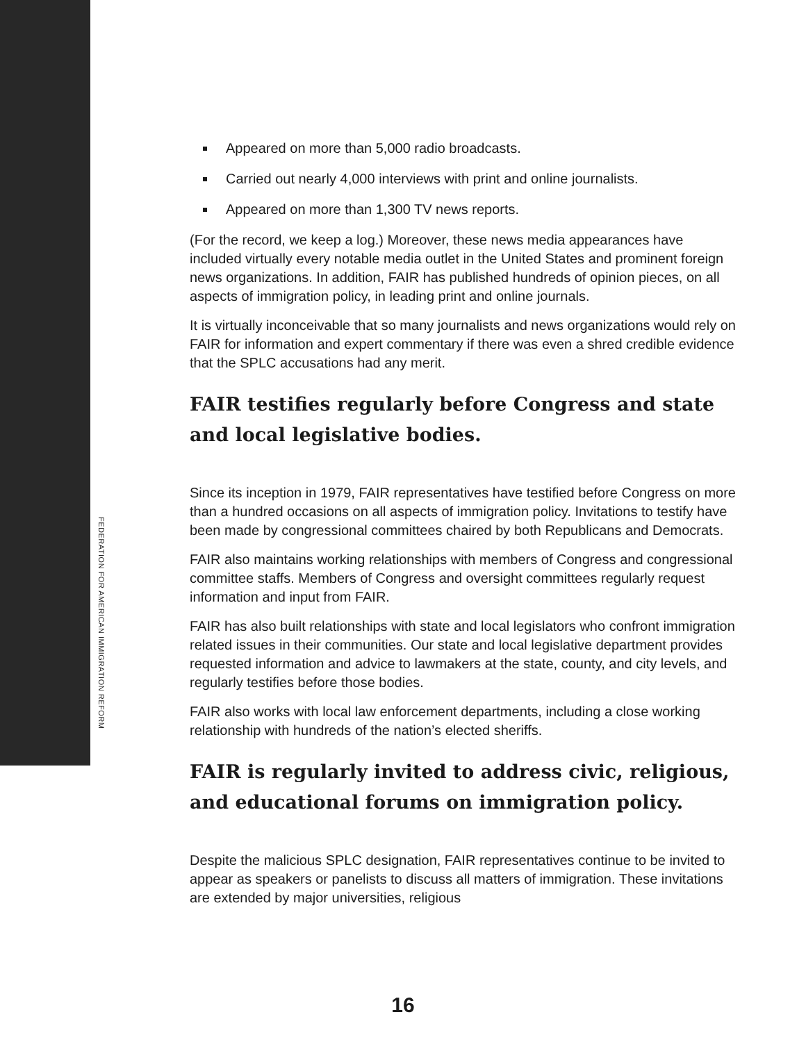FEDERATION FOR AMERICAN IMMIGRATION REFORM
Appeared on more than 5,000 radio broadcasts.
Carried out nearly 4,000 interviews with print and online journalists.
Appeared on more than 1,300 TV news reports.
(For the record, we keep a log.) Moreover, these news media appearances have included virtually every notable media outlet in the United States and prominent foreign news organizations. In addition, FAIR has published hundreds of opinion pieces, on all aspects of immigration policy, in leading print and online journals.
It is virtually inconceivable that so many journalists and news organizations would rely on FAIR for information and expert commentary if there was even a shred credible evidence that the SPLC accusations had any merit.
FAIR testifies regularly before Congress and state and local legislative bodies.
Since its inception in 1979, FAIR representatives have testified before Congress on more than a hundred occasions on all aspects of immigration policy. Invitations to testify have been made by congressional committees chaired by both Republicans and Democrats.
FAIR also maintains working relationships with members of Congress and congressional committee staffs. Members of Congress and oversight committees regularly request information and input from FAIR.
FAIR has also built relationships with state and local legislators who confront immigration related issues in their communities. Our state and local legislative department provides requested information and advice to lawmakers at the state, county, and city levels, and regularly testifies before those bodies.
FAIR also works with local law enforcement departments, including a close working relationship with hundreds of the nation’s elected sheriffs.
FAIR is regularly invited to address civic, religious, and educational forums on immigration policy.
Despite the malicious SPLC designation, FAIR representatives continue to be invited to appear as speakers or panelists to discuss all matters of immigration. These invitations are extended by major universities, religious
16